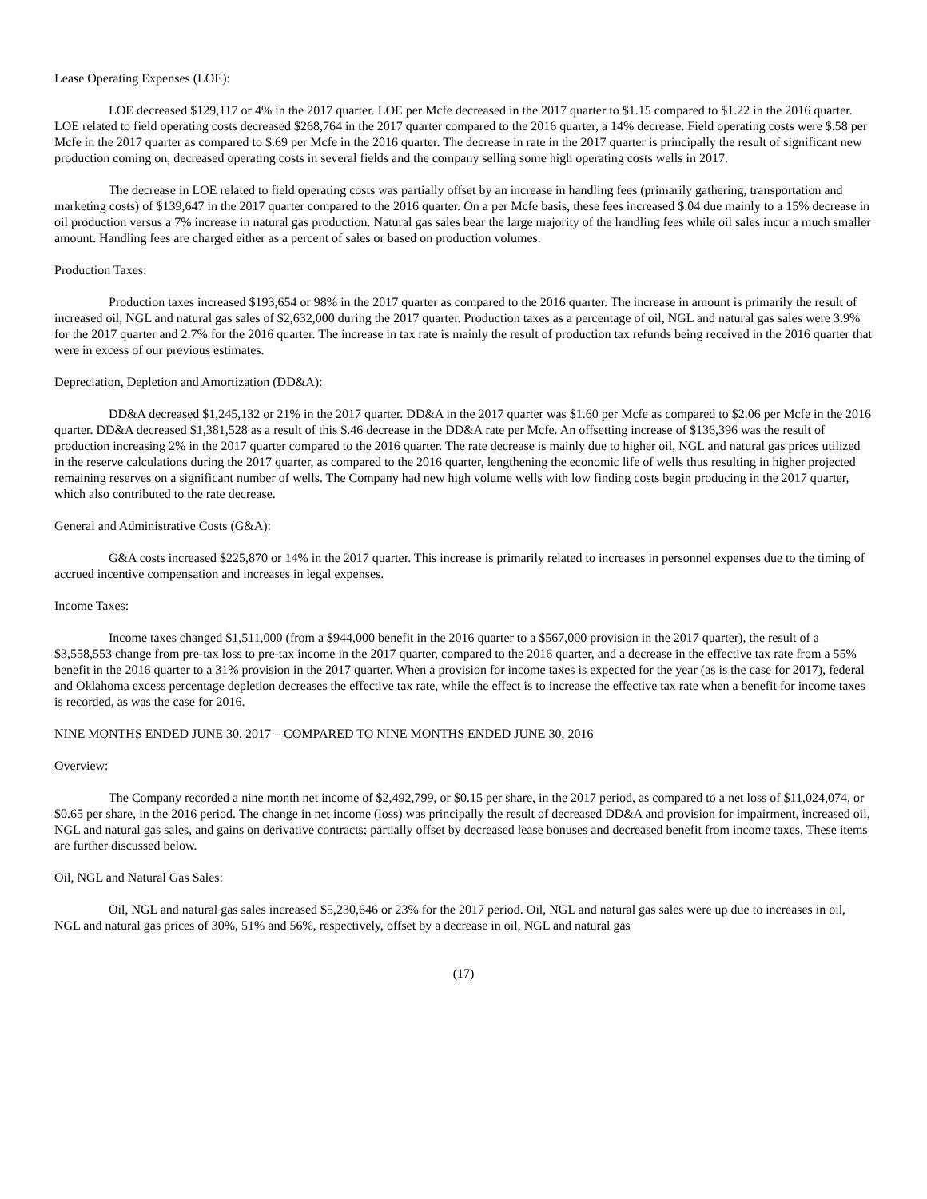Lease Operating Expenses (LOE):
LOE decreased $129,117 or 4% in the 2017 quarter. LOE per Mcfe decreased in the 2017 quarter to $1.15 compared to $1.22 in the 2016 quarter. LOE related to field operating costs decreased $268,764 in the 2017 quarter compared to the 2016 quarter, a 14% decrease. Field operating costs were $.58 per Mcfe in the 2017 quarter as compared to $.69 per Mcfe in the 2016 quarter. The decrease in rate in the 2017 quarter is principally the result of significant new production coming on, decreased operating costs in several fields and the company selling some high operating costs wells in 2017.
The decrease in LOE related to field operating costs was partially offset by an increase in handling fees (primarily gathering, transportation and marketing costs) of $139,647 in the 2017 quarter compared to the 2016 quarter. On a per Mcfe basis, these fees increased $.04 due mainly to a 15% decrease in oil production versus a 7% increase in natural gas production. Natural gas sales bear the large majority of the handling fees while oil sales incur a much smaller amount. Handling fees are charged either as a percent of sales or based on production volumes.
Production Taxes:
Production taxes increased $193,654 or 98% in the 2017 quarter as compared to the 2016 quarter. The increase in amount is primarily the result of increased oil, NGL and natural gas sales of $2,632,000 during the 2017 quarter. Production taxes as a percentage of oil, NGL and natural gas sales were 3.9% for the 2017 quarter and 2.7% for the 2016 quarter. The increase in tax rate is mainly the result of production tax refunds being received in the 2016 quarter that were in excess of our previous estimates.
Depreciation, Depletion and Amortization (DD&A):
DD&A decreased $1,245,132 or 21% in the 2017 quarter. DD&A in the 2017 quarter was $1.60 per Mcfe as compared to $2.06 per Mcfe in the 2016 quarter. DD&A decreased $1,381,528 as a result of this $.46 decrease in the DD&A rate per Mcfe. An offsetting increase of $136,396 was the result of production increasing 2% in the 2017 quarter compared to the 2016 quarter. The rate decrease is mainly due to higher oil, NGL and natural gas prices utilized in the reserve calculations during the 2017 quarter, as compared to the 2016 quarter, lengthening the economic life of wells thus resulting in higher projected remaining reserves on a significant number of wells. The Company had new high volume wells with low finding costs begin producing in the 2017 quarter, which also contributed to the rate decrease.
General and Administrative Costs (G&A):
G&A costs increased $225,870 or 14% in the 2017 quarter. This increase is primarily related to increases in personnel expenses due to the timing of accrued incentive compensation and increases in legal expenses.
Income Taxes:
Income taxes changed $1,511,000 (from a $944,000 benefit in the 2016 quarter to a $567,000 provision in the 2017 quarter), the result of a $3,558,553 change from pre-tax loss to pre-tax income in the 2017 quarter, compared to the 2016 quarter, and a decrease in the effective tax rate from a 55% benefit in the 2016 quarter to a 31% provision in the 2017 quarter. When a provision for income taxes is expected for the year (as is the case for 2017), federal and Oklahoma excess percentage depletion decreases the effective tax rate, while the effect is to increase the effective tax rate when a benefit for income taxes is recorded, as was the case for 2016.
NINE MONTHS ENDED JUNE 30, 2017 – COMPARED TO NINE MONTHS ENDED JUNE 30, 2016
Overview:
The Company recorded a nine month net income of $2,492,799, or $0.15 per share, in the 2017 period, as compared to a net loss of $11,024,074, or $0.65 per share, in the 2016 period. The change in net income (loss) was principally the result of decreased DD&A and provision for impairment, increased oil, NGL and natural gas sales, and gains on derivative contracts; partially offset by decreased lease bonuses and decreased benefit from income taxes. These items are further discussed below.
Oil, NGL and Natural Gas Sales:
Oil, NGL and natural gas sales increased $5,230,646 or 23% for the 2017 period. Oil, NGL and natural gas sales were up due to increases in oil, NGL and natural gas prices of 30%, 51% and 56%, respectively, offset by a decrease in oil, NGL and natural gas
(17)